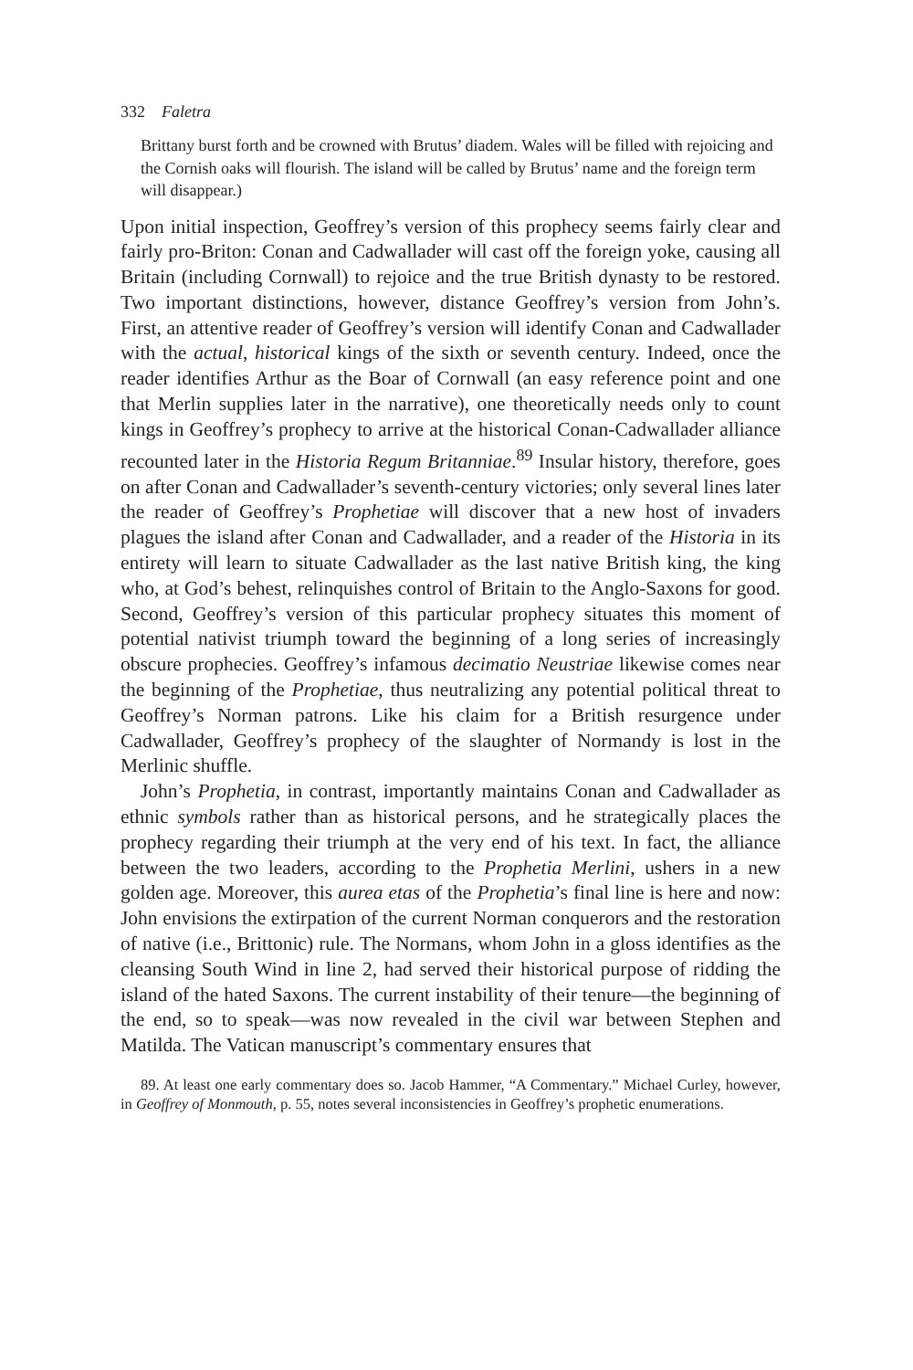332 Faletra
Brittany burst forth and be crowned with Brutus’ diadem. Wales will be filled with rejoicing and the Cornish oaks will flourish. The island will be called by Brutus’ name and the foreign term will disappear.)
Upon initial inspection, Geoffrey’s version of this prophecy seems fairly clear and fairly pro-Briton: Conan and Cadwallader will cast off the foreign yoke, causing all Britain (including Cornwall) to rejoice and the true British dynasty to be restored. Two important distinctions, however, distance Geoffrey’s version from John’s. First, an attentive reader of Geoffrey’s version will identify Conan and Cadwallader with the actual, historical kings of the sixth or seventh century. Indeed, once the reader identifies Arthur as the Boar of Cornwall (an easy reference point and one that Merlin supplies later in the narrative), one theoretically needs only to count kings in Geoffrey’s prophecy to arrive at the historical Conan-Cadwallader alliance recounted later in the Historia Regum Britanniae.<sup>89</sup> Insular history, therefore, goes on after Conan and Cadwallader’s seventh-century victories; only several lines later the reader of Geoffrey’s Prophetiae will discover that a new host of invaders plagues the island after Conan and Cadwallader, and a reader of the Historia in its entirety will learn to situate Cadwallader as the last native British king, the king who, at God’s behest, relinquishes control of Britain to the Anglo-Saxons for good. Second, Geoffrey’s version of this particular prophecy situates this moment of potential nativist triumph toward the beginning of a long series of increasingly obscure prophecies. Geoffrey’s infamous decimatio Neustriae likewise comes near the beginning of the Prophetiae, thus neutralizing any potential political threat to Geoffrey’s Norman patrons. Like his claim for a British resurgence under Cadwallader, Geoffrey’s prophecy of the slaughter of Normandy is lost in the Merlinic shuffle.
John’s Prophetia, in contrast, importantly maintains Conan and Cadwallader as ethnic symbols rather than as historical persons, and he strategically places the prophecy regarding their triumph at the very end of his text. In fact, the alliance between the two leaders, according to the Prophetia Merlini, ushers in a new golden age. Moreover, this aurea etas of the Prophetia’s final line is here and now: John envisions the extirpation of the current Norman conquerors and the restoration of native (i.e., Brittonic) rule. The Normans, whom John in a gloss identifies as the cleansing South Wind in line 2, had served their historical purpose of ridding the island of the hated Saxons. The current instability of their tenure—the beginning of the end, so to speak—was now revealed in the civil war between Stephen and Matilda. The Vatican manuscript’s commentary ensures that
89. At least one early commentary does so. Jacob Hammer, “A Commentary.” Michael Curley, however, in Geoffrey of Monmouth, p. 55, notes several inconsistencies in Geoffrey’s prophetic enumerations.